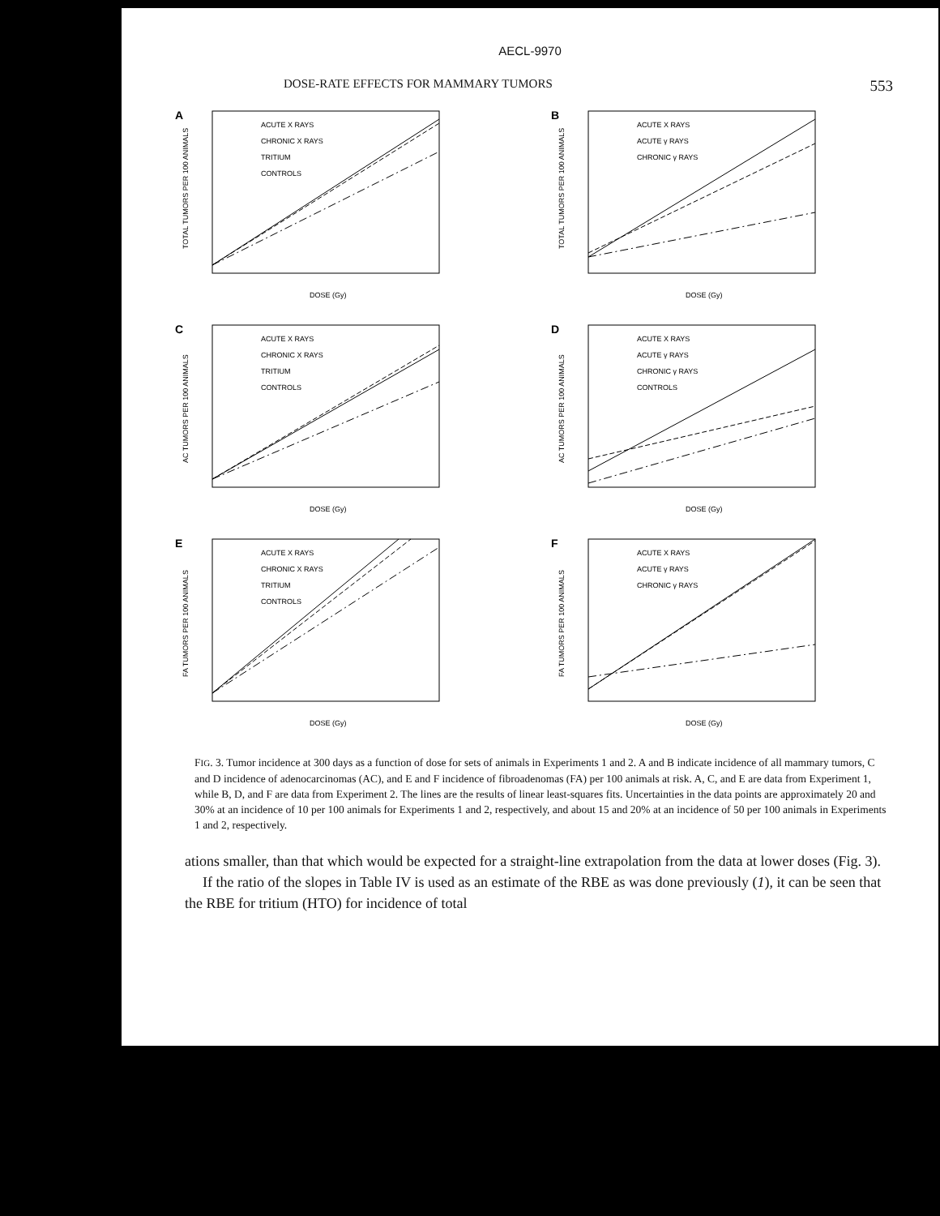AECL-9970
DOSE-RATE EFFECTS FOR MAMMARY TUMORS 553
A
ACUTE X RAYS
CHRONIC X RAYS
TRITIUM
CONTROLS
TOTAL TUMORS PER 100 ANIMALS
DOSE (Gy)
B
ACUTE X RAYS
ACUTE γ RAYS
CHRONIC γ RAYS
TOTAL TUMORS PER 100 ANIMALS
DOSE (Gy)
C
ACUTE X RAYS
CHRONIC X RAYS
TRITIUM
CONTROLS
AC TUMORS PER 100 ANIMALS
DOSE (Gy)
D
ACUTE X RAYS
ACUTE γ RAYS
CHRONIC γ RAYS
CONTROLS
AC TUMORS PER 100 ANIMALS
DOSE (Gy)
E
ACUTE X RAYS
CHRONIC X RAYS
TRITIUM
CONTROLS
FA TUMORS PER 100 ANIMALS
DOSE (Gy)
F
ACUTE X RAYS
ACUTE γ RAYS
CHRONIC γ RAYS
FA TUMORS PER 100 ANIMALS
DOSE (Gy)
FIG. 3. Tumor incidence at 300 days as a function of dose for sets of animals in Experiments 1 and 2. A and B indicate incidence of all mammary tumors, C and D incidence of adenocarcinomas (AC), and E and F incidence of fibroadenomas (FA) per 100 animals at risk. A, C, and E are data from Experiment 1, while B, D, and F are data from Experiment 2. The lines are the results of linear least-squares fits. Uncertainties in the data points are approximately 20 and 30% at an incidence of 10 per 100 animals for Experiments 1 and 2, respectively, and about 15 and 20% at an incidence of 50 per 100 animals in Experiments 1 and 2, respectively.
ations smaller, than that which would be expected for a straight-line extrapolation from the data at lower doses (Fig. 3).
If the ratio of the slopes in Table IV is used as an estimate of the RBE as was done previously (1), it can be seen that the RBE for tritium (HTO) for incidence of total